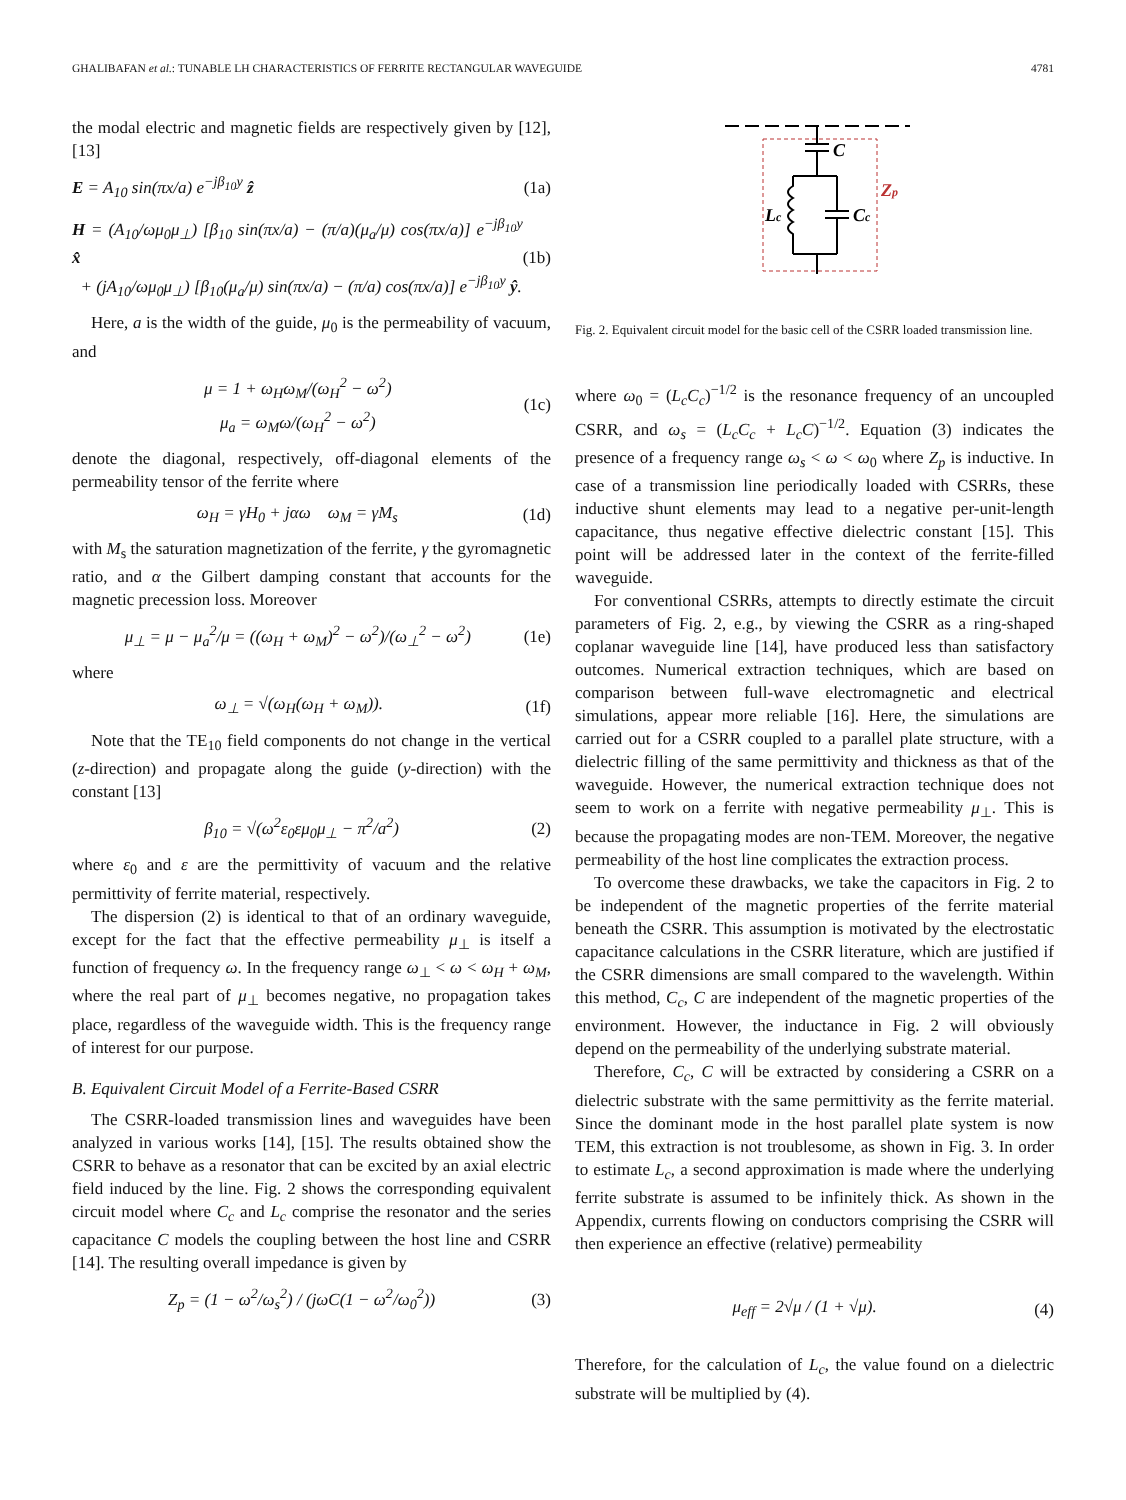GHALIBAFAN et al.: TUNABLE LH CHARACTERISTICS OF FERRITE RECTANGULAR WAVEGUIDE 4781
the modal electric and magnetic fields are respectively given by [12], [13]
E = A<sub>10</sub> sin(πx/a) e<sup>−jβ<sub>10</sub>y</sup> ẑ (1a)
H = (A<sub>10</sub>/ωμ<sub>0</sub>μ<sub>⊥</sub>) [β<sub>10</sub> sin(πx/a) − (π/a)(μ<sub>a</sub>/μ) cos(πx/a)] e<sup>−jβ<sub>10</sub>y</sup> x̂
+ (jA<sub>10</sub>/ωμ<sub>0</sub>μ<sub>⊥</sub>) [β<sub>10</sub>(μ<sub>a</sub>/μ) sin(πx/a) − (π/a) cos(πx/a)] e<sup>−jβ<sub>10</sub>y</sup> ŷ. (1b)
Here, a is the width of the guide, μ<sub>0</sub> is the permeability of vacuum, and
μ = 1 + ω<sub>H</sub>ω<sub>M</sub>/(ω<sub>H</sub><sup>2</sup> − ω<sup>2</sup>)
μ<sub>a</sub> = ω<sub>M</sub>ω/(ω<sub>H</sub><sup>2</sup> − ω<sup>2</sup>) (1c)
denote the diagonal, respectively, off-diagonal elements of the permeability tensor of the ferrite where
ω<sub>H</sub> = γH<sub>0</sub> + jαω ω<sub>M</sub> = γM<sub>s</sub> (1d)
with M<sub>s</sub> the saturation magnetization of the ferrite, γ the gyromagnetic ratio, and α the Gilbert damping constant that accounts for the magnetic precession loss. Moreover
μ<sub>⊥</sub> = μ − μ<sub>a</sub><sup>2</sup>/μ = ((ω<sub>H</sub> + ω<sub>M</sub>)<sup>2</sup> − ω<sup>2</sup>)/(ω<sub>⊥</sub><sup>2</sup> − ω<sup>2</sup>) (1e)
where
ω<sub>⊥</sub> = √(ω<sub>H</sub>(ω<sub>H</sub> + ω<sub>M</sub>)). (1f)
Note that the TE<sub>10</sub> field components do not change in the vertical (z-direction) and propagate along the guide (y-direction) with the constant [13]
β<sub>10</sub> = √(ω<sup>2</sup>ε<sub>0</sub>εμ<sub>0</sub>μ<sub>⊥</sub> − π<sup>2</sup>/a<sup>2</sup>) (2)
where ε<sub>0</sub> and ε are the permittivity of vacuum and the relative permittivity of ferrite material, respectively.
The dispersion (2) is identical to that of an ordinary waveguide, except for the fact that the effective permeability μ<sub>⊥</sub> is itself a function of frequency ω. In the frequency range ω<sub>⊥</sub> < ω < ω<sub>H</sub> + ω<sub>M</sub>, where the real part of μ<sub>⊥</sub> becomes negative, no propagation takes place, regardless of the waveguide width. This is the frequency range of interest for our purpose.
B. Equivalent Circuit Model of a Ferrite-Based CSRR
The CSRR-loaded transmission lines and waveguides have been analyzed in various works [14], [15]. The results obtained show the CSRR to behave as a resonator that can be excited by an axial electric field induced by the line. Fig. 2 shows the corresponding equivalent circuit model where C<sub>c</sub> and L<sub>c</sub> comprise the resonator and the series capacitance C models the coupling between the host line and CSRR [14]. The resulting overall impedance is given by
Z<sub>p</sub> = (1 − ω<sup>2</sup>/ω<sub>s</sub><sup>2</sup>) / (jωC(1 − ω<sup>2</sup>/ω<sub>0</sub><sup>2</sup>)) (3)
C
Lc
Cc
Zp
Fig. 2. Equivalent circuit model for the basic cell of the CSRR loaded transmission line.
where ω<sub>0</sub> = (L<sub>c</sub>C<sub>c</sub>)<sup>−1/2</sup> is the resonance frequency of an uncoupled CSRR, and ω<sub>s</sub> = (L<sub>c</sub>C<sub>c</sub> + L<sub>c</sub>C)<sup>−1/2</sup>. Equation (3) indicates the presence of a frequency range ω<sub>s</sub> < ω < ω<sub>0</sub> where Z<sub>p</sub> is inductive. In case of a transmission line periodically loaded with CSRRs, these inductive shunt elements may lead to a negative per-unit-length capacitance, thus negative effective dielectric constant [15]. This point will be addressed later in the context of the ferrite-filled waveguide.
For conventional CSRRs, attempts to directly estimate the circuit parameters of Fig. 2, e.g., by viewing the CSRR as a ring-shaped coplanar waveguide line [14], have produced less than satisfactory outcomes. Numerical extraction techniques, which are based on comparison between full-wave electromagnetic and electrical simulations, appear more reliable [16]. Here, the simulations are carried out for a CSRR coupled to a parallel plate structure, with a dielectric filling of the same permittivity and thickness as that of the waveguide. However, the numerical extraction technique does not seem to work on a ferrite with negative permeability μ<sub>⊥</sub>. This is because the propagating modes are non-TEM. Moreover, the negative permeability of the host line complicates the extraction process.
To overcome these drawbacks, we take the capacitors in Fig. 2 to be independent of the magnetic properties of the ferrite material beneath the CSRR. This assumption is motivated by the electrostatic capacitance calculations in the CSRR literature, which are justified if the CSRR dimensions are small compared to the wavelength. Within this method, C<sub>c</sub>, C are independent of the magnetic properties of the environment. However, the inductance in Fig. 2 will obviously depend on the permeability of the underlying substrate material.
Therefore, C<sub>c</sub>, C will be extracted by considering a CSRR on a dielectric substrate with the same permittivity as the ferrite material. Since the dominant mode in the host parallel plate system is now TEM, this extraction is not troublesome, as shown in Fig. 3. In order to estimate L<sub>c</sub>, a second approximation is made where the underlying ferrite substrate is assumed to be infinitely thick. As shown in the Appendix, currents flowing on conductors comprising the CSRR will then experience an effective (relative) permeability
μ<sub>eff</sub> = 2√μ / (1 + √μ). (4)
Therefore, for the calculation of L<sub>c</sub>, the value found on a dielectric substrate will be multiplied by (4).